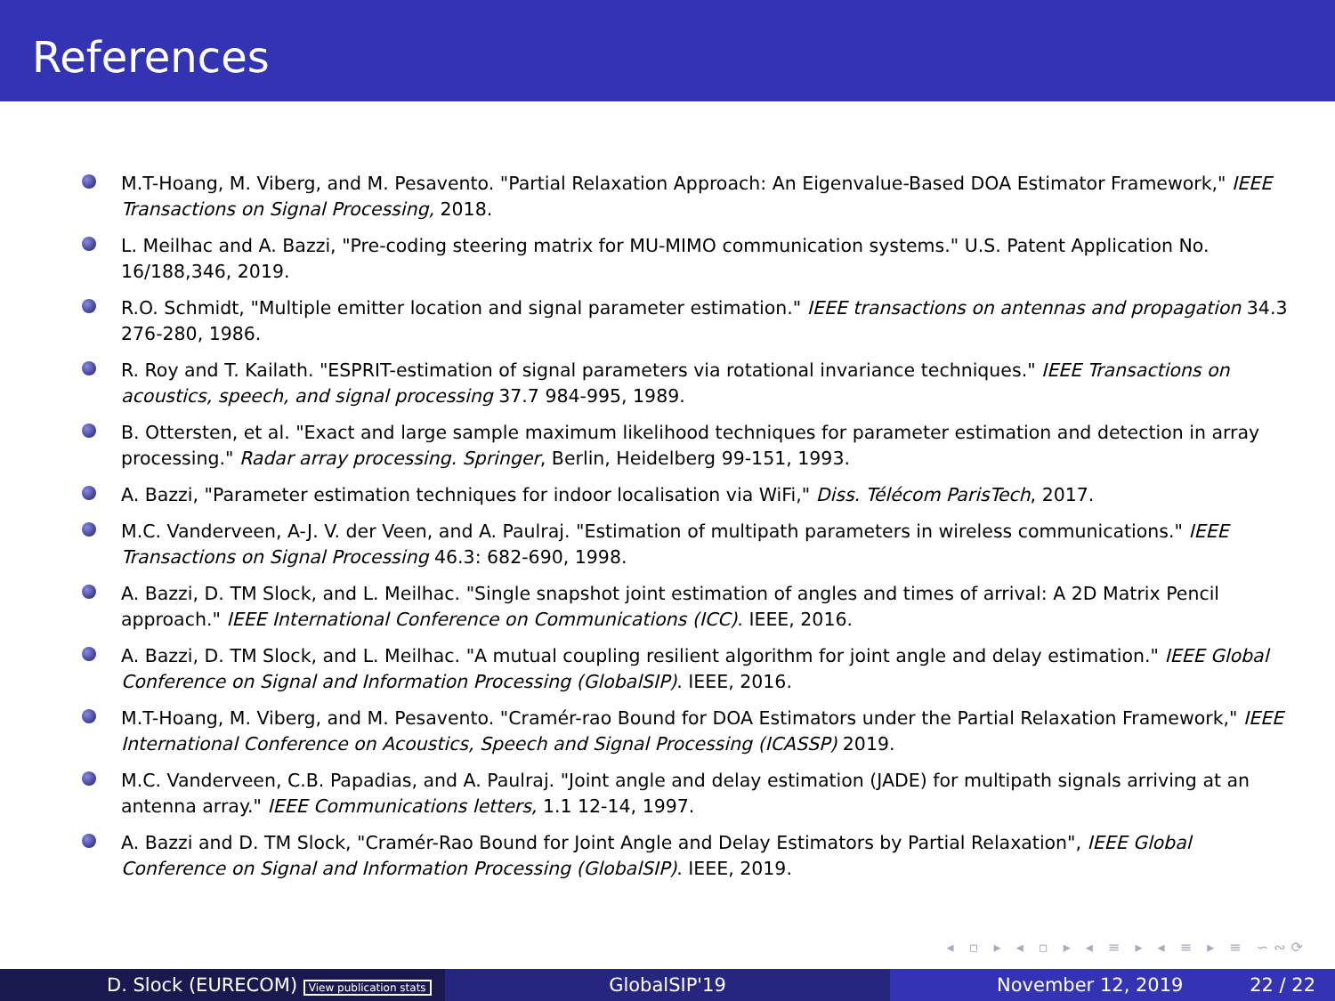References
M.T-Hoang, M. Viberg, and M. Pesavento. "Partial Relaxation Approach: An Eigenvalue-Based DOA Estimator Framework," IEEE Transactions on Signal Processing, 2018.
L. Meilhac and A. Bazzi, "Pre-coding steering matrix for MU-MIMO communication systems." U.S. Patent Application No. 16/188,346, 2019.
R.O. Schmidt, "Multiple emitter location and signal parameter estimation." IEEE transactions on antennas and propagation 34.3 276-280, 1986.
R. Roy and T. Kailath. "ESPRIT-estimation of signal parameters via rotational invariance techniques." IEEE Transactions on acoustics, speech, and signal processing 37.7 984-995, 1989.
B. Ottersten, et al. "Exact and large sample maximum likelihood techniques for parameter estimation and detection in array processing." Radar array processing. Springer, Berlin, Heidelberg 99-151, 1993.
A. Bazzi, "Parameter estimation techniques for indoor localisation via WiFi," Diss. Télécom ParisTech, 2017.
M.C. Vanderveen, A-J. V. der Veen, and A. Paulraj. "Estimation of multipath parameters in wireless communications." IEEE Transactions on Signal Processing 46.3: 682-690, 1998.
A. Bazzi, D. TM Slock, and L. Meilhac. "Single snapshot joint estimation of angles and times of arrival: A 2D Matrix Pencil approach." IEEE International Conference on Communications (ICC). IEEE, 2016.
A. Bazzi, D. TM Slock, and L. Meilhac. "A mutual coupling resilient algorithm for joint angle and delay estimation." IEEE Global Conference on Signal and Information Processing (GlobalSIP). IEEE, 2016.
M.T-Hoang, M. Viberg, and M. Pesavento. "Cramér-rao Bound for DOA Estimators under the Partial Relaxation Framework," IEEE International Conference on Acoustics, Speech and Signal Processing (ICASSP) 2019.
M.C. Vanderveen, C.B. Papadias, and A. Paulraj. "Joint angle and delay estimation (JADE) for multipath signals arriving at an antenna array." IEEE Communications letters, 1.1 12-14, 1997.
A. Bazzi and D. TM Slock, "Cramér-Rao Bound for Joint Angle and Delay Estimators by Partial Relaxation", IEEE Global Conference on Signal and Information Processing (GlobalSIP). IEEE, 2019.
◂ ▫ ▸ ◂ ▫ ▸ ◂ ≡ ▸ ◂ ≡ ▸ ≡ ∽∾⟳
D. Slock (EURECOM) View publication stats
GlobalSIP'19 November 12, 2019 22 / 22